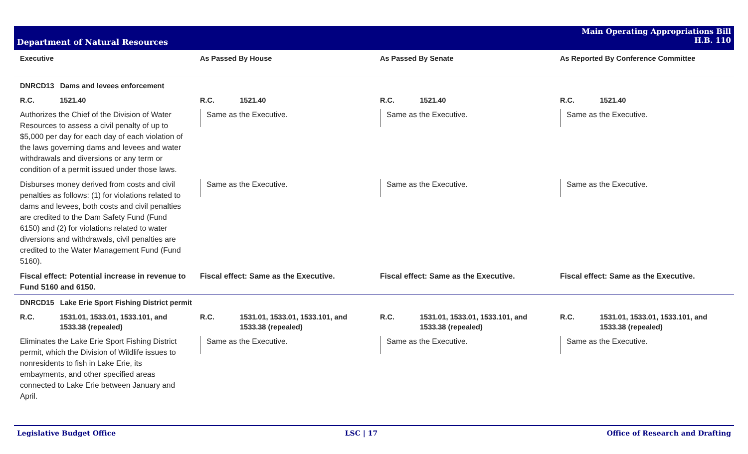Department of Natural Resources
Main Operating Appropriations Bill
H.B. 110
| Executive | As Passed By House | As Passed By Senate | As Reported By Conference Committee |
| --- | --- | --- | --- |
| DNRCD13 Dams and levees enforcement | | | |
| R.C. 1521.40 | R.C. 1521.40 | R.C. 1521.40 | R.C. 1521.40 |
| Authorizes the Chief of the Division of Water Resources to assess a civil penalty of up to $5,000 per day for each day of each violation of the laws governing dams and levees and water withdrawals and diversions or any term or condition of a permit issued under those laws. | Same as the Executive. | Same as the Executive. | Same as the Executive. |
| Disburses money derived from costs and civil penalties as follows: (1) for violations related to dams and levees, both costs and civil penalties are credited to the Dam Safety Fund (Fund 6150) and (2) for violations related to water diversions and withdrawals, civil penalties are credited to the Water Management Fund (Fund 5160). | Same as the Executive. | Same as the Executive. | Same as the Executive. |
| Fiscal effect: Potential increase in revenue to Fund 5160 and 6150. | Fiscal effect: Same as the Executive. | Fiscal effect: Same as the Executive. | Fiscal effect: Same as the Executive. |
| DNRCD15 Lake Erie Sport Fishing District permit | | | |
| R.C. 1531.01, 1533.01, 1533.101, and 1533.38 (repealed) | R.C. 1531.01, 1533.01, 1533.101, and 1533.38 (repealed) | R.C. 1531.01, 1533.01, 1533.101, and 1533.38 (repealed) | R.C. 1531.01, 1533.01, 1533.101, and 1533.38 (repealed) |
| Eliminates the Lake Erie Sport Fishing District permit, which the Division of Wildlife issues to nonresidents to fish in Lake Erie, its embayments, and other specified areas connected to Lake Erie between January and April. | Same as the Executive. | Same as the Executive. | Same as the Executive. |
Legislative Budget Office LSC | 17 Office of Research and Drafting